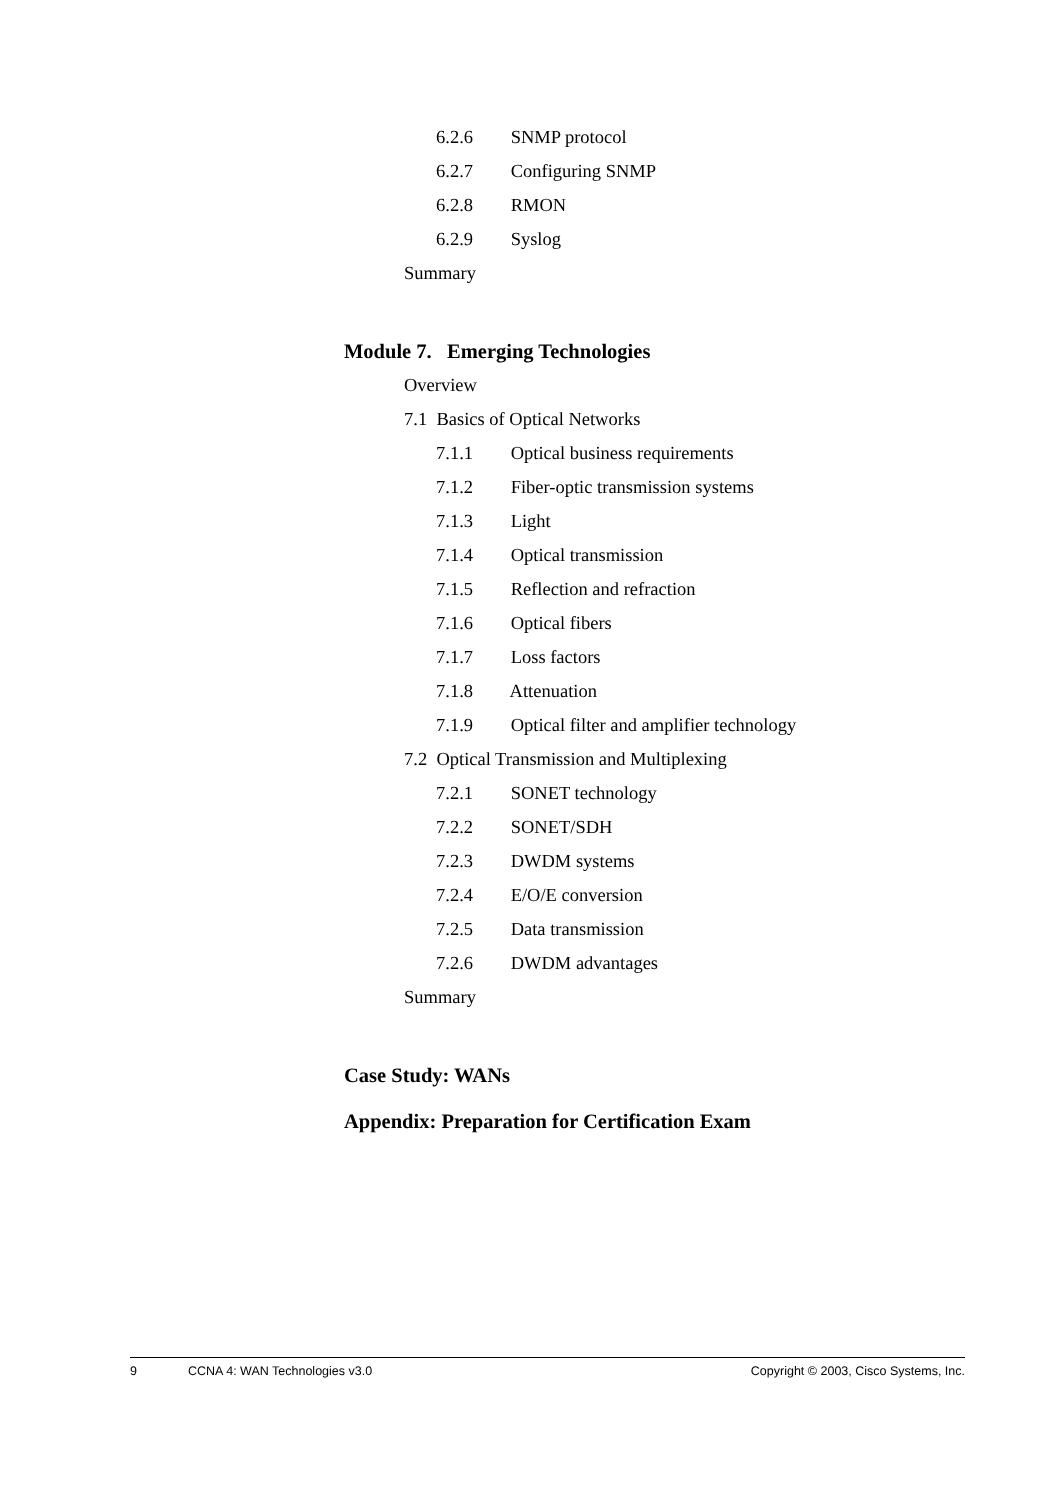6.2.6 SNMP protocol
6.2.7 Configuring SNMP
6.2.8 RMON
6.2.9 Syslog
Summary
Module 7. Emerging Technologies
Overview
7.1 Basics of Optical Networks
7.1.1 Optical business requirements
7.1.2 Fiber-optic transmission systems
7.1.3 Light
7.1.4 Optical transmission
7.1.5 Reflection and refraction
7.1.6 Optical fibers
7.1.7 Loss factors
7.1.8 Attenuation
7.1.9 Optical filter and amplifier technology
7.2 Optical Transmission and Multiplexing
7.2.1 SONET technology
7.2.2 SONET/SDH
7.2.3 DWDM systems
7.2.4 E/O/E conversion
7.2.5 Data transmission
7.2.6 DWDM advantages
Summary
Case Study: WANs
Appendix: Preparation for Certification Exam
9 CCNA 4: WAN Technologies v3.0 Copyright © 2003, Cisco Systems, Inc.